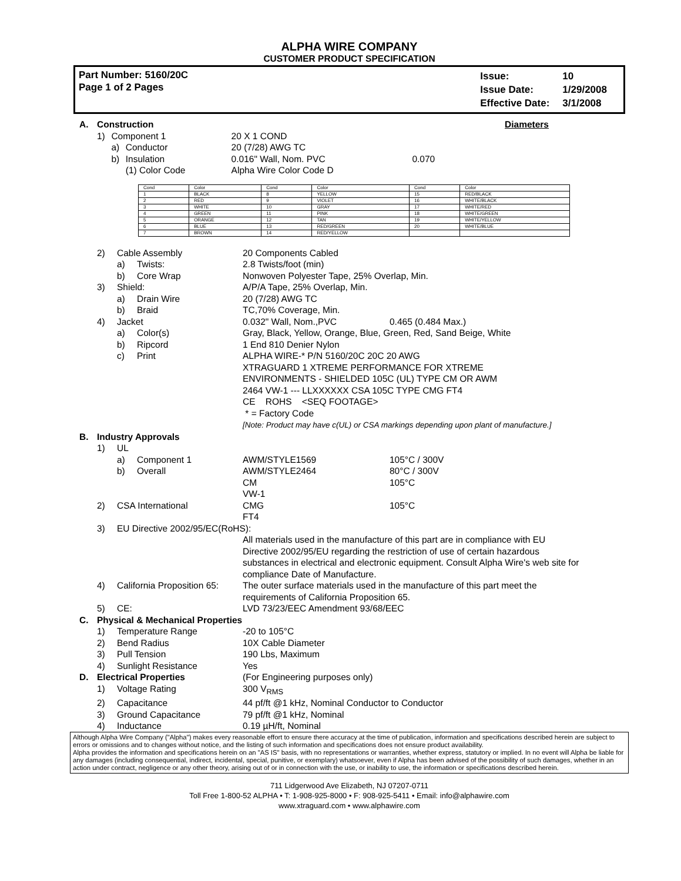ALPHA WIRE COMPANY
CUSTOMER PRODUCT SPECIFICATION
Part Number: 5160/20C
Page 1 of 2 Pages
| Issue: | 10 |
| Issue Date: | 1/29/2008 |
| Effective Date: | 3/1/2008 |
| A. | Construction | | | | Diameters |
| | 1) | Component 1 | | 20 X 1 COND | |
| | | a) | Conductor | 20 (7/28) AWG TC | |
| | | b) | Insulation | 0.016" Wall, Nom. PVC | 0.070 |
| | | | (1) Color Code | Alpha Wire Color Code D | |
| Cond | Color | Cond | Color | Cond | Color |
| 1 | BLACK | 8 | YELLOW | 15 | RED/BLACK |
| 2 | RED | 9 | VIOLET | 16 | WHITE/BLACK |
| 3 | WHITE | 10 | GRAY | 17 | WHITE/RED |
| 4 | GREEN | 11 | PINK | 18 | WHITE/GREEN |
| 5 | ORANGE | 12 | TAN | 19 | WHITE/YELLOW |
| 6 | BLUE | 13 | RED/GREEN | 20 | WHITE/BLUE |
| 7 | BROWN | 14 | RED/YELLOW | | |
| | 2) | Cable Assembly | | 20 Components Cabled | |
| | | a) | Twists: | 2.8 Twists/foot (min) | |
| | | b) | Core Wrap | Nonwoven Polyester Tape, 25% Overlap, Min. | |
| | 3) | Shield: | | A/P/A Tape, 25% Overlap, Min. | |
| | | a) | Drain Wire | 20 (7/28) AWG TC | |
| | | b) | Braid | TC,70% Coverage, Min. | |
| | 4) | Jacket | | 0.032" Wall, Nom.,PVC | 0.465 (0.484 Max.) |
| | | a) | Color(s) | Gray, Black, Yellow, Orange, Blue, Green, Red, Sand Beige, White | |
| | | b) | Ripcord | 1 End 810 Denier Nylon | |
| | | c) | Print | ALPHA WIRE-* P/N 5160/20C 20C 20 AWG XTRAGUARD 1 XTREME PERFORMANCE FOR XTREME ENVIRONMENTS - SHIELDED 105C (UL) TYPE CM OR AWM 2464 VW-1 --- LLXXXXXX CSA 105C TYPE CMG FT4 CE ROHS <SEQ FOOTAGE> * = Factory Code [Note: Product may have c(UL) or CSA markings depending upon plant of manufacture.] | |
| B. | Industry Approvals | | | | |
| | 1) | UL | | | |
| | | a) | Component 1 | AWM/STYLE1569 | 105°C / 300V |
| | | b) | Overall | AWM/STYLE2464 CM VW-1 | 80°C / 300V 105°C |
| | 2) | CSA International | | CMG FT4 | 105°C |
| | 3) | EU Directive 2002/95/EC(RoHS): | | | |
| | | | | All materials used in the manufacture of this part are in compliance with EU Directive 2002/95/EU regarding the restriction of use of certain hazardous substances in electrical and electronic equipment. Consult Alpha Wire's web site for compliance Date of Manufacture. | |
| | 4) | California Proposition 65: | | The outer surface materials used in the manufacture of this part meet the requirements of California Proposition 65. | |
| | 5) | CE: | | LVD 73/23/EEC Amendment 93/68/EEC | |
| C. | Physical & Mechanical Properties | | | | |
| | 1) | Temperature Range | | -20 to 105°C | |
| | 2) | Bend Radius | | 10X Cable Diameter | |
| | 3) | Pull Tension | | 190 Lbs, Maximum | |
| | 4) | Sunlight Resistance | | Yes | |
| D. | Electrical Properties | | | (For Engineering purposes only) | |
| | 1) | Voltage Rating | | 300 V<sub>RMS</sub> | |
| | 2) | Capacitance | | 44 pf/ft @1 kHz, Nominal Conductor to Conductor | |
| | 3) | Ground Capacitance | | 79 pf/ft @1 kHz, Nominal | |
| | 4) | Inductance | | 0.19 µH/ft, Nominal | |
Although Alpha Wire Company ("Alpha") makes every reasonable effort to ensure there accuracy at the time of publication, information and specifications described herein are subject to errors or omissions and to changes without notice, and the listing of such information and specifications does not ensure product availability.
Alpha provides the information and specifications herein on an "AS IS" basis, with no representations or warranties, whether express, statutory or implied. In no event will Alpha be liable for any damages (including consequential, indirect, incidental, special, punitive, or exemplary) whatsoever, even if Alpha has been advised of the possibility of such damages, whether in an action under contract, negligence or any other theory, arising out of or in connection with the use, or inability to use, the information or specifications described herein.
711 Lidgerwood Ave Elizabeth, NJ 07207-0711
Toll Free 1-800-52 ALPHA • T: 1-908-925-8000 • F: 908-925-5411 • Email: info@alphawire.com
www.xtraguard.com • www.alphawire.com